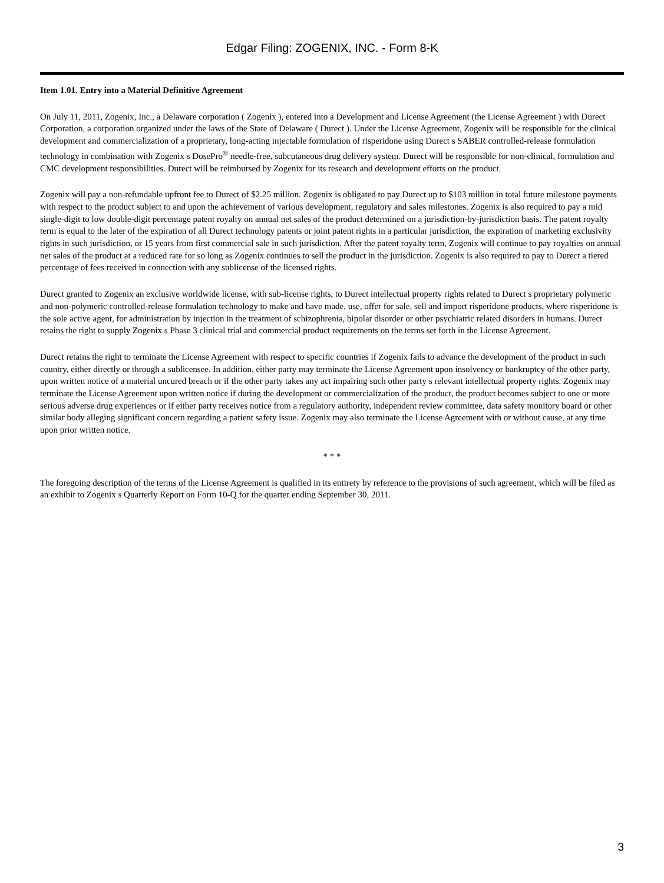Edgar Filing: ZOGENIX, INC. - Form 8-K
Item 1.01. Entry into a Material Definitive Agreement
On July 11, 2011, Zogenix, Inc., a Delaware corporation ( Zogenix ), entered into a Development and License Agreement (the License Agreement ) with Durect Corporation, a corporation organized under the laws of the State of Delaware ( Durect ). Under the License Agreement, Zogenix will be responsible for the clinical development and commercialization of a proprietary, long-acting injectable formulation of risperidone using Durect s SABER controlled-release formulation technology in combination with Zogenix s DosePro<sup>®</sup> needle-free, subcutaneous drug delivery system. Durect will be responsible for non-clinical, formulation and CMC development responsibilities. Durect will be reimbursed by Zogenix for its research and development efforts on the product.
Zogenix will pay a non-refundable upfront fee to Durect of $2.25 million. Zogenix is obligated to pay Durect up to $103 million in total future milestone payments with respect to the product subject to and upon the achievement of various development, regulatory and sales milestones. Zogenix is also required to pay a mid single-digit to low double-digit percentage patent royalty on annual net sales of the product determined on a jurisdiction-by-jurisdiction basis. The patent royalty term is equal to the later of the expiration of all Durect technology patents or joint patent rights in a particular jurisdiction, the expiration of marketing exclusivity rights in such jurisdiction, or 15 years from first commercial sale in such jurisdiction. After the patent royalty term, Zogenix will continue to pay royalties on annual net sales of the product at a reduced rate for so long as Zogenix continues to sell the product in the jurisdiction. Zogenix is also required to pay to Durect a tiered percentage of fees received in connection with any sublicense of the licensed rights.
Durect granted to Zogenix an exclusive worldwide license, with sub-license rights, to Durect intellectual property rights related to Durect s proprietary polymeric and non-polymeric controlled-release formulation technology to make and have made, use, offer for sale, sell and import risperidone products, where risperidone is the sole active agent, for administration by injection in the treatment of schizophrenia, bipolar disorder or other psychiatric related disorders in humans. Durect retains the right to supply Zogenix s Phase 3 clinical trial and commercial product requirements on the terms set forth in the License Agreement.
Durect retains the right to terminate the License Agreement with respect to specific countries if Zogenix fails to advance the development of the product in such country, either directly or through a sublicensee. In addition, either party may terminate the License Agreement upon insolvency or bankruptcy of the other party, upon written notice of a material uncured breach or if the other party takes any act impairing such other party s relevant intellectual property rights. Zogenix may terminate the License Agreement upon written notice if during the development or commercialization of the product, the product becomes subject to one or more serious adverse drug experiences or if either party receives notice from a regulatory authority, independent review committee, data safety monitory board or other similar body alleging significant concern regarding a patient safety issue. Zogenix may also terminate the License Agreement with or without cause, at any time upon prior written notice.
* * *
The foregoing description of the terms of the License Agreement is qualified in its entirety by reference to the provisions of such agreement, which will be filed as an exhibit to Zogenix s Quarterly Report on Form 10-Q for the quarter ending September 30, 2011.
3